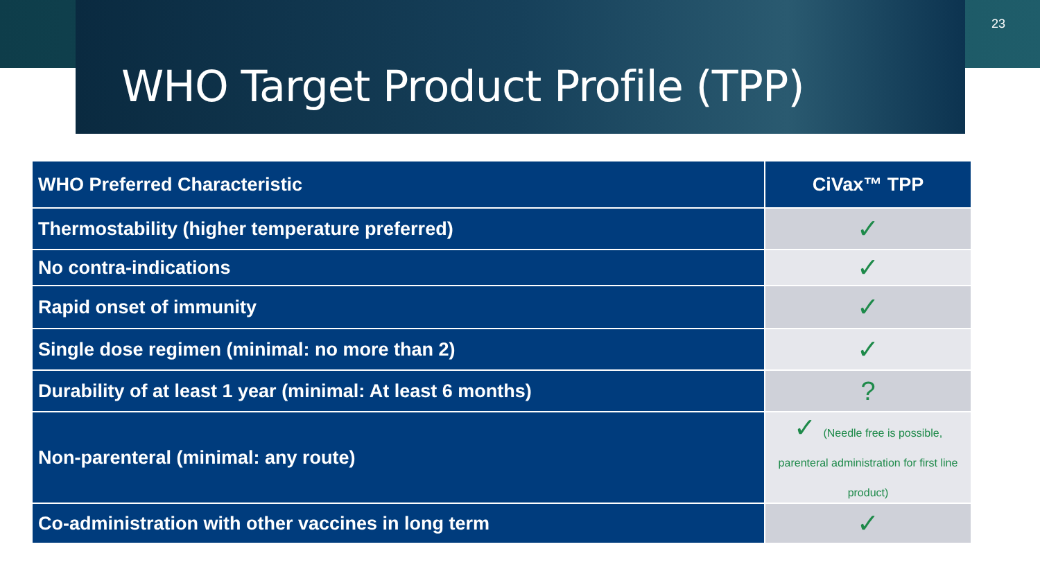WHO Target Product Profile (TPP)
23
| WHO Preferred Characteristic | CiVax™ TPP |
| --- | --- |
| Thermostability (higher temperature preferred) | ✓ |
| No contra-indications | ✓ |
| Rapid onset of immunity | ✓ |
| Single dose regimen (minimal: no more than 2) | ✓ |
| Durability of at least 1 year (minimal: At least 6 months) | ? |
| Non-parenteral (minimal: any route) | ✓ (Needle free is possible, parenteral administration for first line product) |
| Co-administration with other vaccines in long term | ✓ |